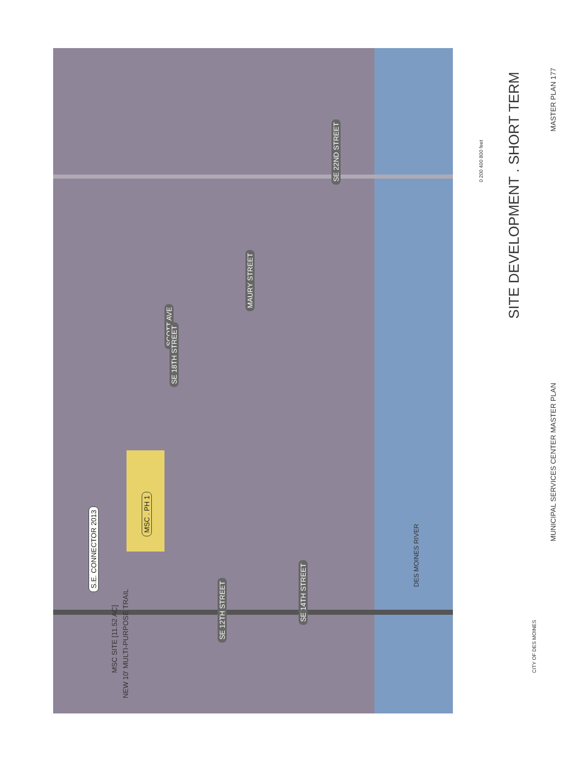SITE DEVELOPMENT . SHORT TERM
MUNICIPAL SERVICES CENTER MASTER PLAN MASTER PLAN 177
0 200 400 800 feet
MSC SITE [11.52 AC]
NEW 10' MULTI-PURPOSE TRAIL
CITY OF DES MOINES
S.E. CONNECTOR 2013
MSC . PH 1
DES MOINES RIVER
SE 22ND STREET
MAURY STREET
SCOTT AVE
SE 18TH STREET
SE 14TH STREET
SE 12TH STREET